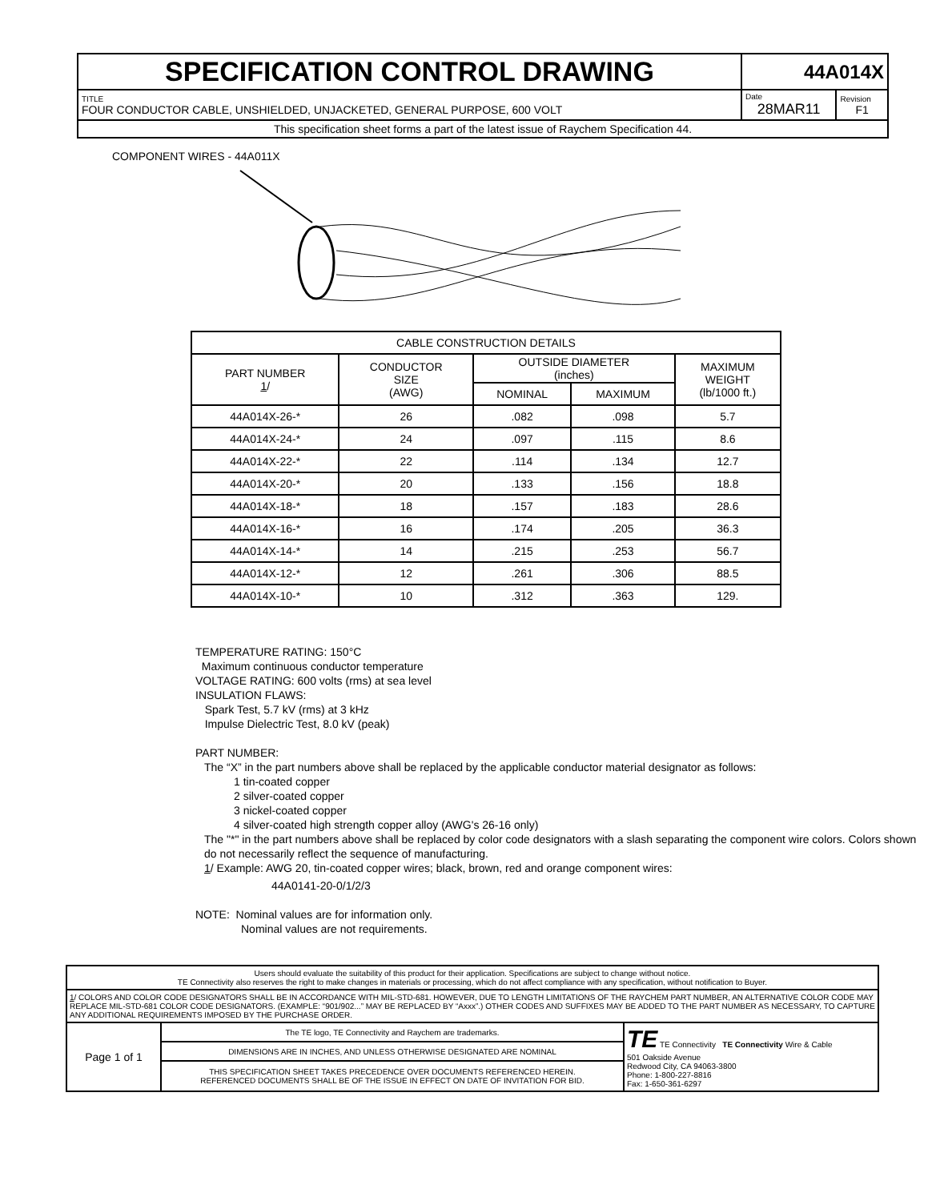| SPECIFICATION CONTROL DRAWING | 44A014X | |
| TITLE FOUR CONDUCTOR CABLE, UNSHIELDED, UNJACKETED, GENERAL PURPOSE, 600 VOLT | Date 28MAR11 | Revision F1 |
| This specification sheet forms a part of the latest issue of Raychem Specification 44. | | |
COMPONENT WIRES - 44A011X
| CABLE CONSTRUCTION DETAILS | | | | |
| PART NUMBER 1 / | CONDUCTOR SIZE (AWG) | OUTSIDE DIAMETER (inches) | | MAXIMUM WEIGHT (lb/1000 ft.) |
| | | NOMINAL | MAXIMUM | |
| 44A014X-26-* | 26 | .082 | .098 | 5.7 |
| 44A014X-24-* | 24 | .097 | .115 | 8.6 |
| 44A014X-22-* | 22 | .114 | .134 | 12.7 |
| 44A014X-20-* | 20 | .133 | .156 | 18.8 |
| 44A014X-18-* | 18 | .157 | .183 | 28.6 |
| 44A014X-16-* | 16 | .174 | .205 | 36.3 |
| 44A014X-14-* | 14 | .215 | .253 | 56.7 |
| 44A014X-12-* | 12 | .261 | .306 | 88.5 |
| 44A014X-10-* | 10 | .312 | .363 | 129. |
TEMPERATURE RATING: 150°C
Maximum continuous conductor temperature
VOLTAGE RATING: 600 volts (rms) at sea level
INSULATION FLAWS:
Spark Test, 5.7 kV (rms) at 3 kHz
Impulse Dielectric Test, 8.0 kV (peak)
PART NUMBER:
The “X” in the part numbers above shall be replaced by the applicable conductor material designator as follows:
1 tin-coated copper
2 silver-coated copper
3 nickel-coated copper
4 silver-coated high strength copper alloy (AWG's 26-16 only)
The "*" in the part numbers above shall be replaced by color code designators with a slash separating the component wire colors. Colors shown do not necessarily reflect the sequence of manufacturing.
1/ Example: AWG 20, tin-coated copper wires; black, brown, red and orange component wires:
44A0141-20-0/1/2/3
NOTE: Nominal values are for information only.
Nominal values are not requirements.
| Users should evaluate the suitability of this product for their application. Specifications are subject to change without notice. TE Connectivity also reserves the right to make changes in materials or processing, which do not affect compliance with any specification, without notification to Buyer. | | |
| 1 / COLORS AND COLOR CODE DESIGNATORS SHALL BE IN ACCORDANCE WITH MIL-STD-681. HOWEVER, DUE TO LENGTH LIMITATIONS OF THE RAYCHEM PART NUMBER, AN ALTERNATIVE COLOR CODE MAY REPLACE MIL-STD-681 COLOR CODE DESIGNATORS. (EXAMPLE: “901/902...” MAY BE REPLACED BY “Axxx”.) OTHER CODES AND SUFFIXES MAY BE ADDED TO THE PART NUMBER AS NECESSARY, TO CAPTURE ANY ADDITIONAL REQUIREMENTS IMPOSED BY THE PURCHASE ORDER. | | |
| Page 1 of 1 | The TE logo, TE Connectivity and Raychem are trademarks. | TE TE Connectivity TE Connectivity Wire & Cable 501 Oakside Avenue Redwood City, CA 94063-3800 Phone: 1-800-227-8816 Fax: 1-650-361-6297 |
| | DIMENSIONS ARE IN INCHES, AND UNLESS OTHERWISE DESIGNATED ARE NOMINAL | |
| | THIS SPECIFICATION SHEET TAKES PRECEDENCE OVER DOCUMENTS REFERENCED HEREIN. REFERENCED DOCUMENTS SHALL BE OF THE ISSUE IN EFFECT ON DATE OF INVITATION FOR BID. | |